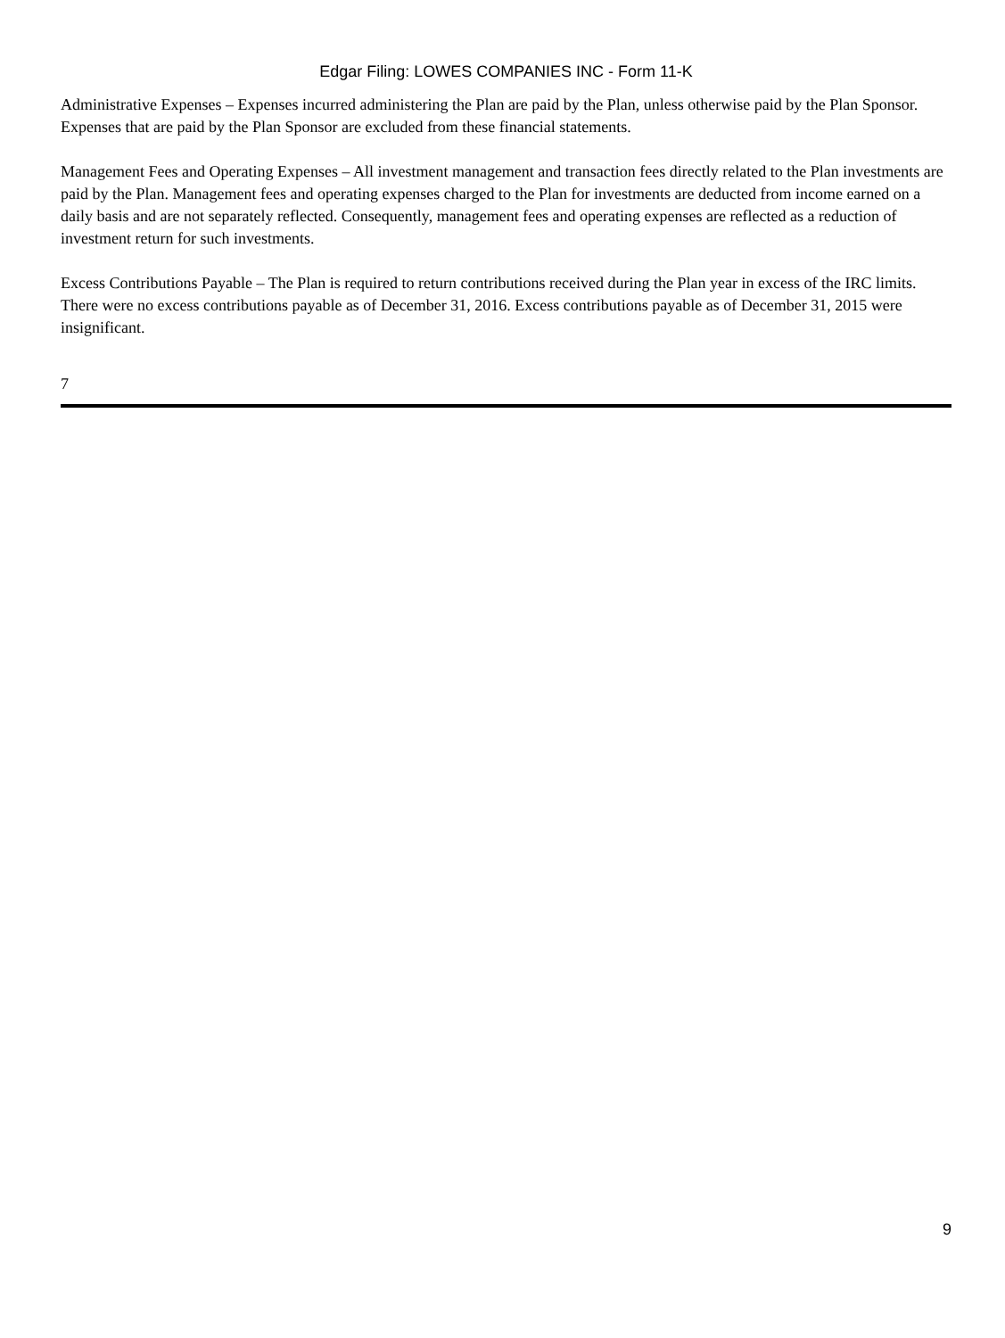Edgar Filing: LOWES COMPANIES INC - Form 11-K
Administrative Expenses – Expenses incurred administering the Plan are paid by the Plan, unless otherwise paid by the Plan Sponsor. Expenses that are paid by the Plan Sponsor are excluded from these financial statements.
Management Fees and Operating Expenses – All investment management and transaction fees directly related to the Plan investments are paid by the Plan. Management fees and operating expenses charged to the Plan for investments are deducted from income earned on a daily basis and are not separately reflected. Consequently, management fees and operating expenses are reflected as a reduction of investment return for such investments.
Excess Contributions Payable – The Plan is required to return contributions received during the Plan year in excess of the IRC limits. There were no excess contributions payable as of December 31, 2016. Excess contributions payable as of December 31, 2015 were insignificant.
7
9